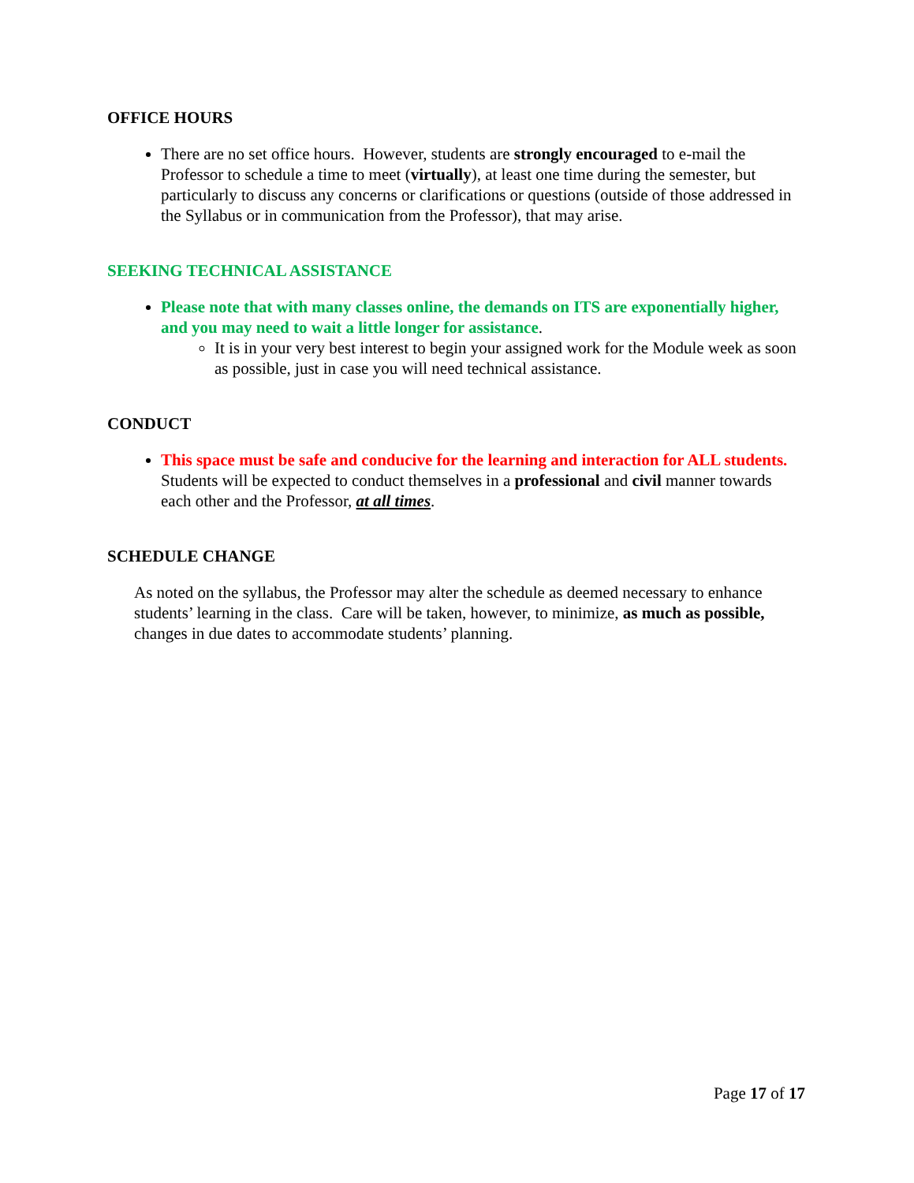OFFICE HOURS
There are no set office hours. However, students are strongly encouraged to e-mail the Professor to schedule a time to meet (virtually), at least one time during the semester, but particularly to discuss any concerns or clarifications or questions (outside of those addressed in the Syllabus or in communication from the Professor), that may arise.
SEEKING TECHNICAL ASSISTANCE
Please note that with many classes online, the demands on ITS are exponentially higher, and you may need to wait a little longer for assistance.
It is in your very best interest to begin your assigned work for the Module week as soon as possible, just in case you will need technical assistance.
CONDUCT
This space must be safe and conducive for the learning and interaction for ALL students. Students will be expected to conduct themselves in a professional and civil manner towards each other and the Professor, at all times.
SCHEDULE CHANGE
As noted on the syllabus, the Professor may alter the schedule as deemed necessary to enhance students’ learning in the class. Care will be taken, however, to minimize, as much as possible, changes in due dates to accommodate students’ planning.
Page 17 of 17